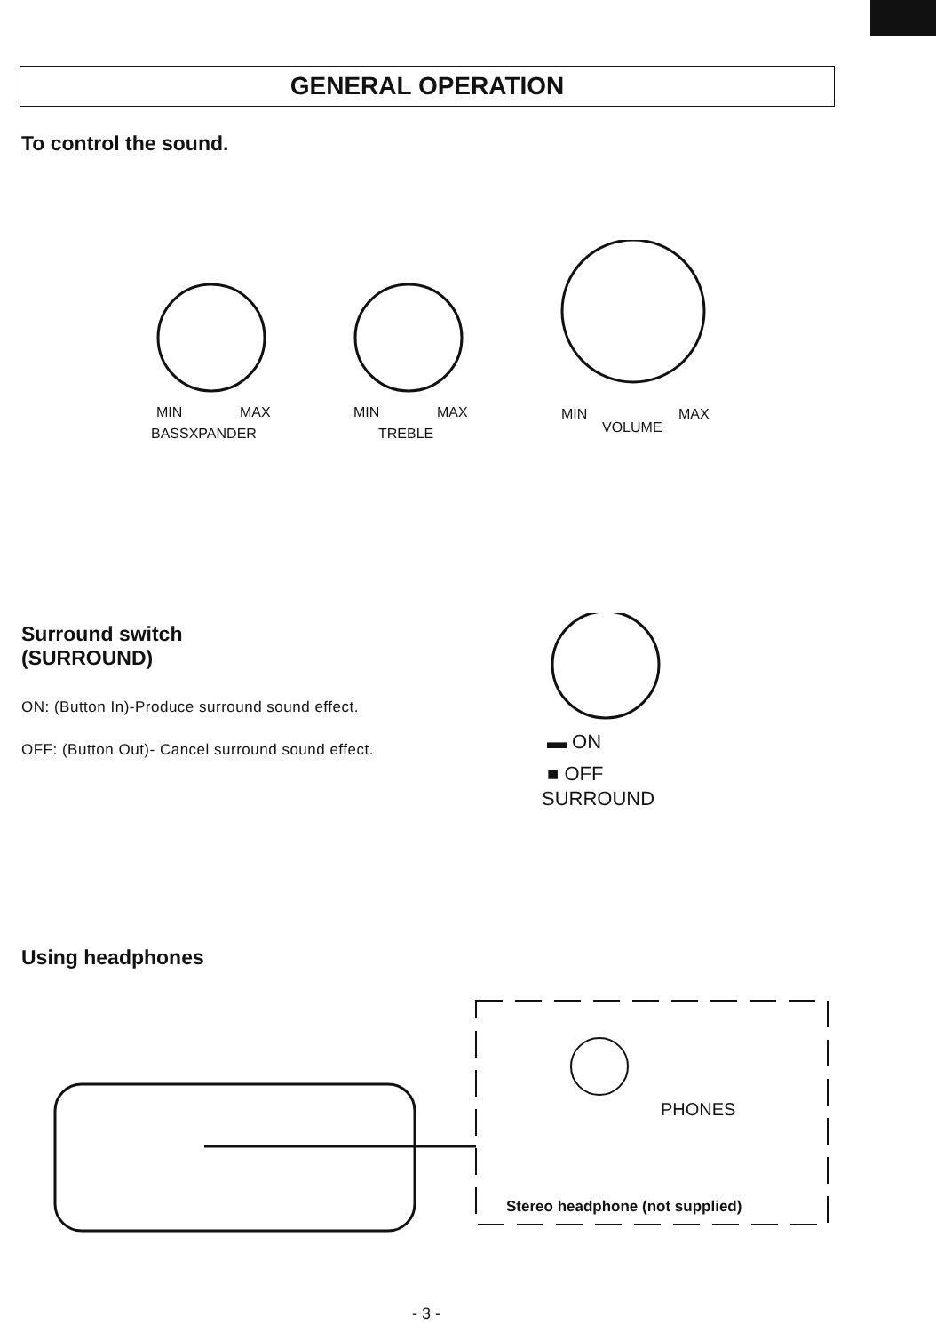GENERAL OPERATION
To control the sound.
MIN MAX
BASSXPANDER
MIN MAX
TREBLE
MIN MAX
VOLUME
Surround switch
(SURROUND)
ON: (Button In)-Produce surround sound effect.
OFF: (Button Out)- Cancel surround sound effect.
▬ ON
■ OFF
SURROUND
Using headphones
PHONES
Stereo headphone (not supplied)
- 3 -